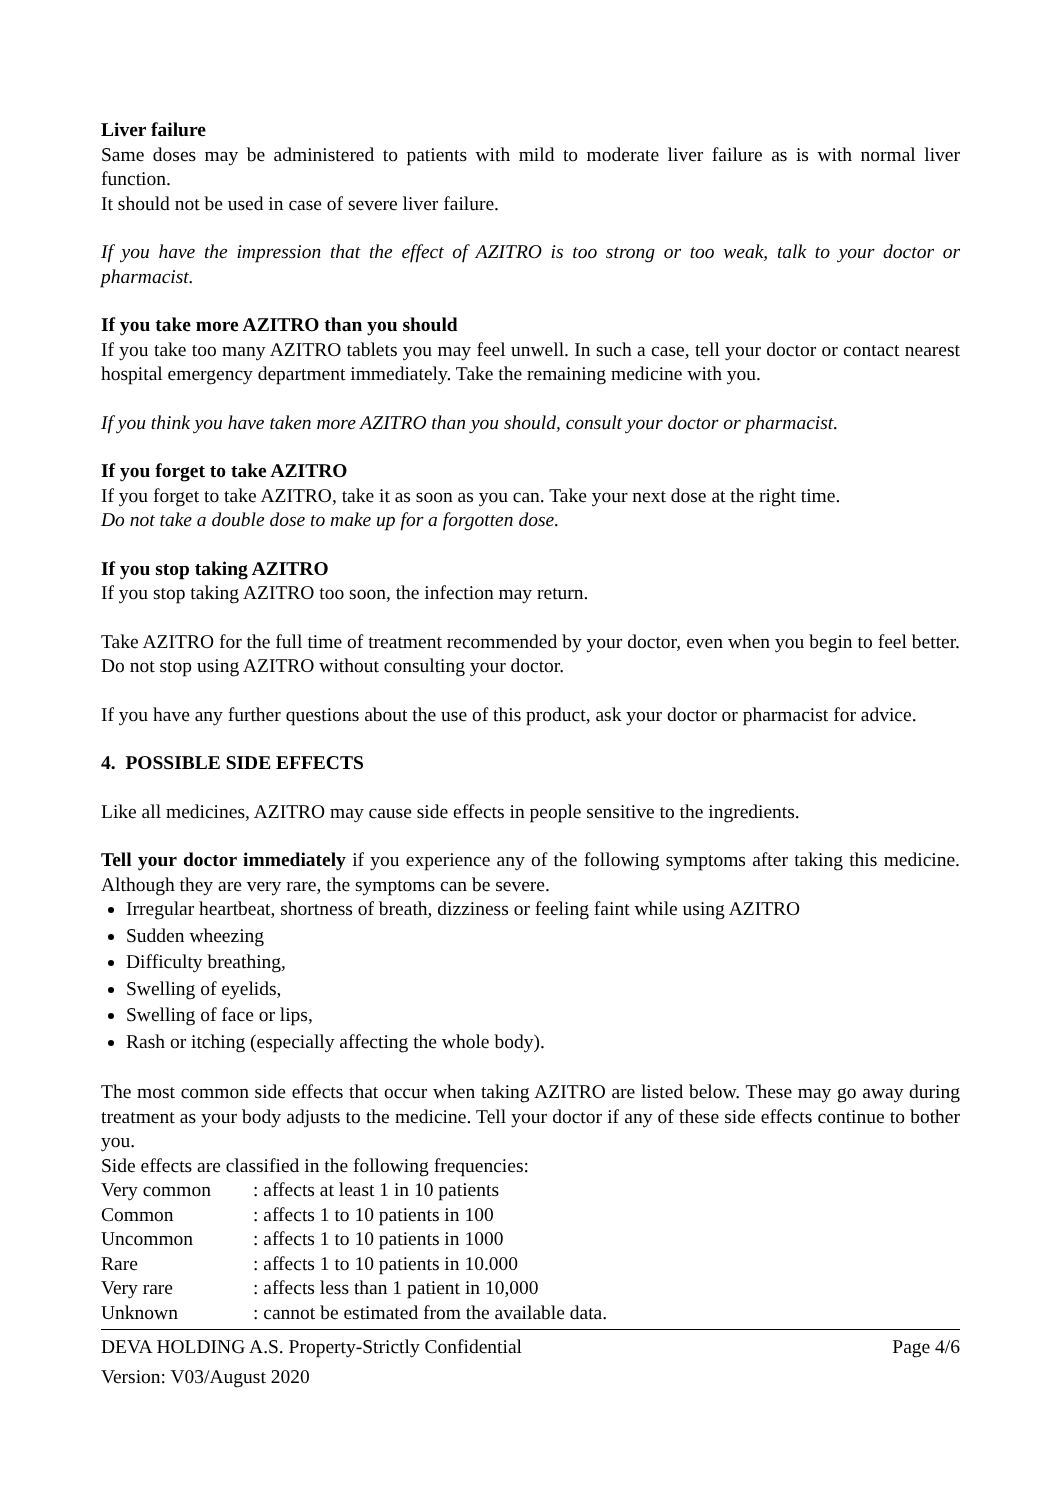Liver failure
Same doses may be administered to patients with mild to moderate liver failure as is with normal liver function.
It should not be used in case of severe liver failure.
If you have the impression that the effect of AZITRO is too strong or too weak, talk to your doctor or pharmacist.
If you take more AZITRO than you should
If you take too many AZITRO tablets you may feel unwell. In such a case, tell your doctor or contact nearest hospital emergency department immediately. Take the remaining medicine with you.
If you think you have taken more AZITRO than you should, consult your doctor or pharmacist.
If you forget to take AZITRO
If you forget to take AZITRO, take it as soon as you can. Take your next dose at the right time.
Do not take a double dose to make up for a forgotten dose.
If you stop taking AZITRO
If you stop taking AZITRO too soon, the infection may return.
Take AZITRO for the full time of treatment recommended by your doctor, even when you begin to feel better. Do not stop using AZITRO without consulting your doctor.
If you have any further questions about the use of this product, ask your doctor or pharmacist for advice.
4. POSSIBLE SIDE EFFECTS
Like all medicines, AZITRO may cause side effects in people sensitive to the ingredients.
Tell your doctor immediately if you experience any of the following symptoms after taking this medicine. Although they are very rare, the symptoms can be severe.
Irregular heartbeat, shortness of breath, dizziness or feeling faint while using AZITRO
Sudden wheezing
Difficulty breathing,
Swelling of eyelids,
Swelling of face or lips,
Rash or itching (especially affecting the whole body).
The most common side effects that occur when taking AZITRO are listed below. These may go away during treatment as your body adjusts to the medicine. Tell your doctor if any of these side effects continue to bother you.
Side effects are classified in the following frequencies:
| Very common | : affects at least 1 in 10 patients |
| Common | : affects 1 to 10 patients in 100 |
| Uncommon | : affects 1 to 10 patients in 1000 |
| Rare | : affects 1 to 10 patients in 10.000 |
| Very rare | : affects less than 1 patient in 10,000 |
| Unknown | : cannot be estimated from the available data. |
DEVA HOLDING A.S. Property-Strictly Confidential Page 4/6
Version: V03/August 2020